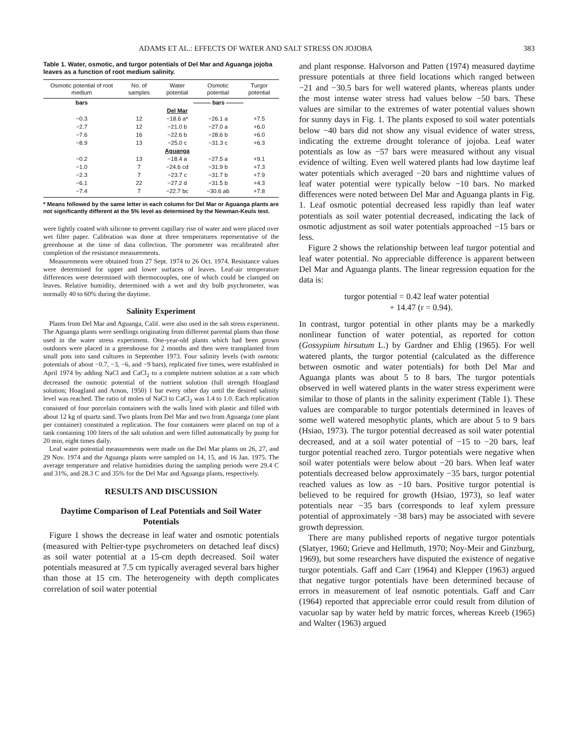ADAMS ET AL.: EFFECTS OF WATER AND SALT STRESS ON JOJOBA 383
Table 1. Water, osmotic, and turgor potentials of Del Mar and Aguanga jojoba leaves as a function of root medium salinity.
| Osmotic potential of root medium | No. of samples | Water potential | Osmotic potential | Turgor potential |
| --- | --- | --- | --- | --- |
| bars | | ——— bars ——— | | |
| | | Del Mar | | |
| −0.3 | 12 | −18.6 a* | −26.1 a | +7.5 |
| −2.7 | 12 | −21.0 b | −27.0 a | +6.0 |
| −7.6 | 16 | −22.6 b | −28.6 b | +6.0 |
| −8.9 | 13 | −25.0 c | −31.3 c | +6.3 |
| | | Aguanga | | |
| −0.2 | 13 | −18.4 a | −27.5 a | +9.1 |
| −1.0 | 7 | −24.6 cd | −31.9 b | +7.3 |
| −2.3 | 7 | −23.7 c | −31.7 b | +7.9 |
| −6.1 | 22 | −27.2 d | −31.5 b | +4.3 |
| −7.4 | 7 | −22.7 bc | −30.6 ab | +7.8 |
* Means followed by the same letter in each column for Del Mar or Aguanga plants are not significantly different at the 5% level as determined by the Newman-Keuls test.
were lightly coated with silicone to prevent capillary rise of water and were placed over wet filter paper. Calibration was done at three temperatures representative of the greenhouse at the time of data collection. The porometer was recalibrated after completion of the resistance measurements.
Measurements were obtained from 27 Sept. 1974 to 26 Oct. 1974. Resistance values were determined for upper and lower surfaces of leaves. Leaf-air temperature differences were determined with thermocouples, one of which could be clamped on leaves. Relative humidity, determined with a wet and dry bulb psychrometer, was normally 40 to 60% during the daytime.
Salinity Experiment
Plants from Del Mar and Aguanga, Calif. were also used in the salt stress experiment. The Aguanga plants were seedlings originating from different parental plants than those used in the water stress experiment. One-year-old plants which had been grown outdoors were placed in a greenhouse for 2 months and then were transplanted from small pots into sand cultures in September 1973. Four salinity levels (with osmotic potentials of about −0.7, −3, −6, and −9 bars), replicated five times, were established in April 1974 by adding NaCl and CaCl<sub>2</sub> to a complete nutrient solution at a rate which decreased the osmotic potential of the nutrient solution (full strength Hoagland solution; Hoagland and Arnon, 1950) 1 bar every other day until the desired salinity level was reached. The ratio of moles of NaCl to CaCl<sub>2</sub> was 1.4 to 1.0. Each replication consisted of four porcelain containers with the walls lined with plastic and filled with about 12 kg of quartz sand. Two plants from Del Mar and two from Aguanga (one plant per container) constituted a replication. The four containers were placed on top of a tank containing 100 liters of the salt solution and were filled automatically by pump for 20 min, eight times daily.
Leaf water potential measurements were made on the Del Mar plants on 26, 27, and 29 Nov. 1974 and the Aguanga plants were sampled on 14, 15, and 16 Jan. 1975. The average temperature and relative humidities during the sampling periods were 29.4 C and 31%, and 28.3 C and 35% for the Del Mar and Aguanga plants, respectively.
RESULTS AND DISCUSSION
Daytime Comparison of Leaf Potentials and Soil Water Potentials
Figure 1 shows the decrease in leaf water and osmotic potentials (measured with Peltier-type psychrometers on detached leaf discs) as soil water potential at a 15-cm depth decreased. Soil water potentials measured at 7.5 cm typically averaged several bars higher than those at 15 cm. The heterogeneity with depth complicates correlation of soil water potential
and plant response. Halvorson and Patten (1974) measured daytime pressure potentials at three field locations which ranged between −21 and −30.5 bars for well watered plants, whereas plants under the most intense water stress had values below −50 bars. These values are similar to the extremes of water potential values shown for sunny days in Fig. 1. The plants exposed to soil water potentials below −40 bars did not show any visual evidence of water stress, indicating the extreme drought tolerance of jojoba. Leaf water potentials as low as −57 bars were measured without any visual evidence of wilting. Even well watered plants had low daytime leaf water potentials which averaged −20 bars and nighttime values of leaf water potential were typically below −10 bars. No marked differences were noted between Del Mar and Aguanga plants in Fig. 1. Leaf osmotic potential decreased less rapidly than leaf water potentials as soil water potential decreased, indicating the lack of osmotic adjustment as soil water potentials approached −15 bars or less.
Figure 2 shows the relationship between leaf turgor potential and leaf water potential. No appreciable difference is apparent between Del Mar and Aguanga plants. The linear regression equation for the data is:
turgor potential = 0.42 leaf water potential
+ 14.47 (r = 0.94).
In contrast, turgor potential in other plants may be a markedly nonlinear function of water potential, as reported for cotton (Gossypium hirsutum L.) by Gardner and Ehlig (1965). For well watered plants, the turgor potential (calculated as the difference between osmotic and water potentials) for both Del Mar and Aguanga plants was about 5 to 8 bars. The turgor potentials observed in well watered plants in the water stress experiment were similar to those of plants in the salinity experiment (Table 1). These values are comparable to turgor potentials determined in leaves of some well watered mesophytic plants, which are about 5 to 9 bars (Hsiao, 1973). The turgor potential decreased as soil water potential decreased, and at a soil water potential of −15 to −20 bars, leaf turgor potential reached zero. Turgor potentials were negative when soil water potentials were below about −20 bars. When leaf water potentials decreased below approximately −35 bars, turgor potential reached values as low as −10 bars. Positive turgor potential is believed to be required for growth (Hsiao, 1973), so leaf water potentials near −35 bars (corresponds to leaf xylem pressure potential of approximately −38 bars) may be associated with severe growth depression.
There are many published reports of negative turgor potentials (Slatyer, 1960; Grieve and Hellmuth, 1970; Noy-Meir and Ginzburg, 1969), but some researchers have disputed the existence of negative turgor potentials. Gaff and Carr (1964) and Klepper (1963) argued that negative turgor potentials have been determined because of errors in measurement of leaf osmotic potentials. Gaff and Carr (1964) reported that appreciable error could result from dilution of vacuolar sap by water held by matric forces, whereas Kreeb (1965) and Walter (1963) argued